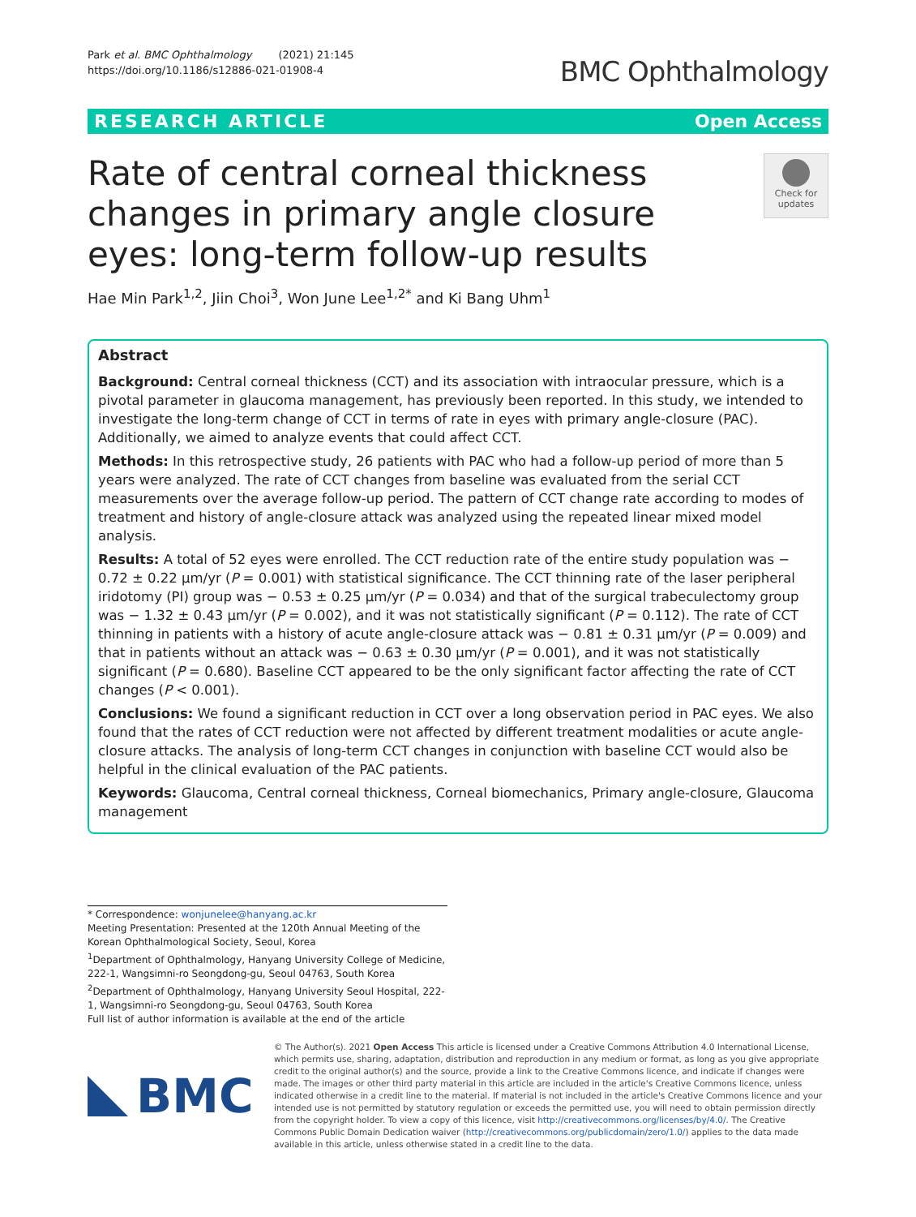Park et al. BMC Ophthalmology (2021) 21:145
https://doi.org/10.1186/s12886-021-01908-4
BMC Ophthalmology
RESEARCH ARTICLE Open Access
Rate of central corneal thickness changes in primary angle closure eyes: long-term follow-up results
Check for updates
Hae Min Park<sup>1,2</sup>, Jiin Choi<sup>3</sup>, Won June Lee<sup>1,2*</sup> and Ki Bang Uhm<sup>1</sup>
Abstract
Background: Central corneal thickness (CCT) and its association with intraocular pressure, which is a pivotal parameter in glaucoma management, has previously been reported. In this study, we intended to investigate the long-term change of CCT in terms of rate in eyes with primary angle-closure (PAC). Additionally, we aimed to analyze events that could affect CCT.
Methods: In this retrospective study, 26 patients with PAC who had a follow-up period of more than 5 years were analyzed. The rate of CCT changes from baseline was evaluated from the serial CCT measurements over the average follow-up period. The pattern of CCT change rate according to modes of treatment and history of angle-closure attack was analyzed using the repeated linear mixed model analysis.
Results: A total of 52 eyes were enrolled. The CCT reduction rate of the entire study population was − 0.72 ± 0.22 μm/yr (P = 0.001) with statistical significance. The CCT thinning rate of the laser peripheral iridotomy (PI) group was − 0.53 ± 0.25 μm/yr (P = 0.034) and that of the surgical trabeculectomy group was − 1.32 ± 0.43 μm/yr (P = 0.002), and it was not statistically significant (P = 0.112). The rate of CCT thinning in patients with a history of acute angle-closure attack was − 0.81 ± 0.31 μm/yr (P = 0.009) and that in patients without an attack was − 0.63 ± 0.30 μm/yr (P = 0.001), and it was not statistically significant (P = 0.680). Baseline CCT appeared to be the only significant factor affecting the rate of CCT changes (P < 0.001).
Conclusions: We found a significant reduction in CCT over a long observation period in PAC eyes. We also found that the rates of CCT reduction were not affected by different treatment modalities or acute angle-closure attacks. The analysis of long-term CCT changes in conjunction with baseline CCT would also be helpful in the clinical evaluation of the PAC patients.
Keywords: Glaucoma, Central corneal thickness, Corneal biomechanics, Primary angle-closure, Glaucoma management
* Correspondence: wonjunelee@hanyang.ac.kr
Meeting Presentation: Presented at the 120th Annual Meeting of the Korean Ophthalmological Society, Seoul, Korea
<sup>1</sup> Department of Ophthalmology, Hanyang University College of Medicine, 222-1, Wangsimni-ro Seongdong-gu, Seoul 04763, South Korea
<sup>2</sup> Department of Ophthalmology, Hanyang University Seoul Hospital, 222-1, Wangsimni-ro Seongdong-gu, Seoul 04763, South Korea
Full list of author information is available at the end of the article
BMC
© The Author(s). 2021 Open Access This article is licensed under a Creative Commons Attribution 4.0 International License, which permits use, sharing, adaptation, distribution and reproduction in any medium or format, as long as you give appropriate credit to the original author(s) and the source, provide a link to the Creative Commons licence, and indicate if changes were made. The images or other third party material in this article are included in the article's Creative Commons licence, unless indicated otherwise in a credit line to the material. If material is not included in the article's Creative Commons licence and your intended use is not permitted by statutory regulation or exceeds the permitted use, you will need to obtain permission directly from the copyright holder. To view a copy of this licence, visit http://creativecommons.org/licenses/by/4.0/. The Creative Commons Public Domain Dedication waiver (http://creativecommons.org/publicdomain/zero/1.0/) applies to the data made available in this article, unless otherwise stated in a credit line to the data.